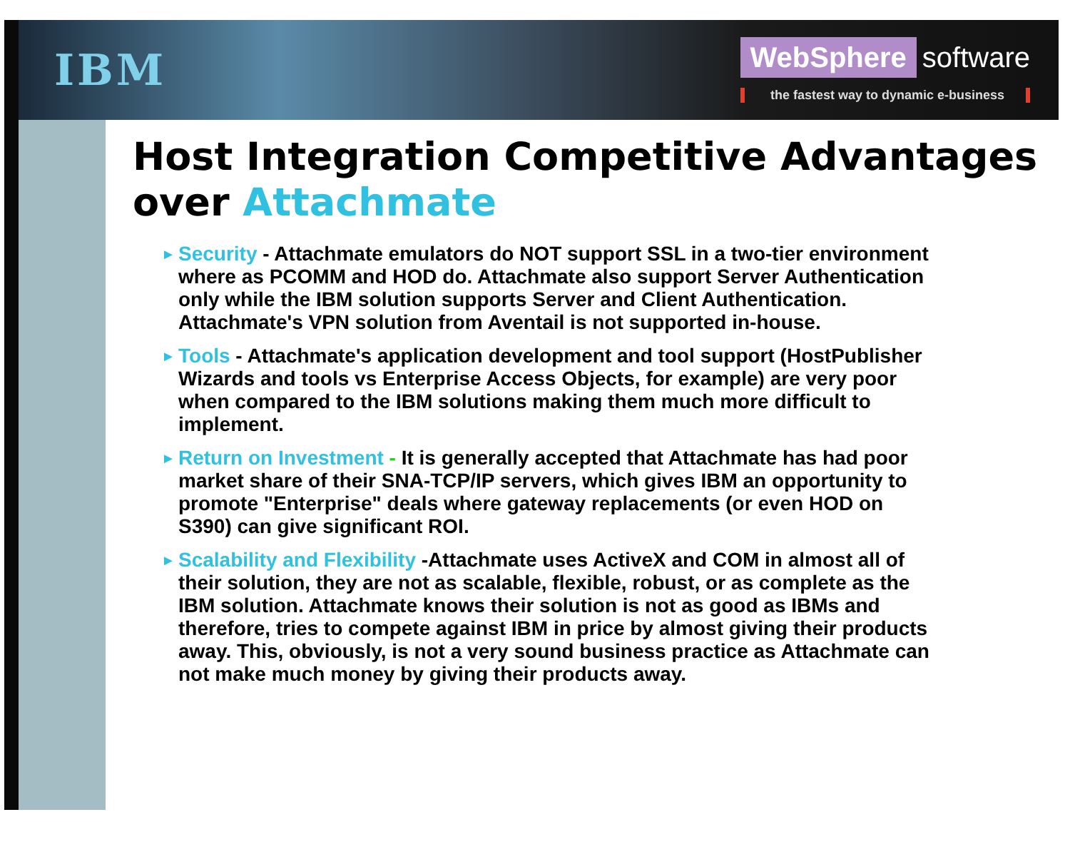IBM
WebSphere software
the fastest way to dynamic e-business
Host Integration Competitive Advantages over Attachmate
► Security - Attachmate emulators do NOT support SSL in a two-tier environment where as PCOMM and HOD do. Attachmate also support Server Authentication only while the IBM solution supports Server and Client Authentication. Attachmate's VPN solution from Aventail is not supported in-house.
► Tools - Attachmate's application development and tool support (HostPublisher Wizards and tools vs Enterprise Access Objects, for example) are very poor when compared to the IBM solutions making them much more difficult to implement.
► Return on Investment - It is generally accepted that Attachmate has had poor market share of their SNA-TCP/IP servers, which gives IBM an opportunity to promote "Enterprise" deals where gateway replacements (or even HOD on S390) can give significant ROI.
► Scalability and Flexibility -Attachmate uses ActiveX and COM in almost all of their solution, they are not as scalable, flexible, robust, or as complete as the IBM solution. Attachmate knows their solution is not as good as IBMs and therefore, tries to compete against IBM in price by almost giving their products away. This, obviously, is not a very sound business practice as Attachmate can not make much money by giving their products away.